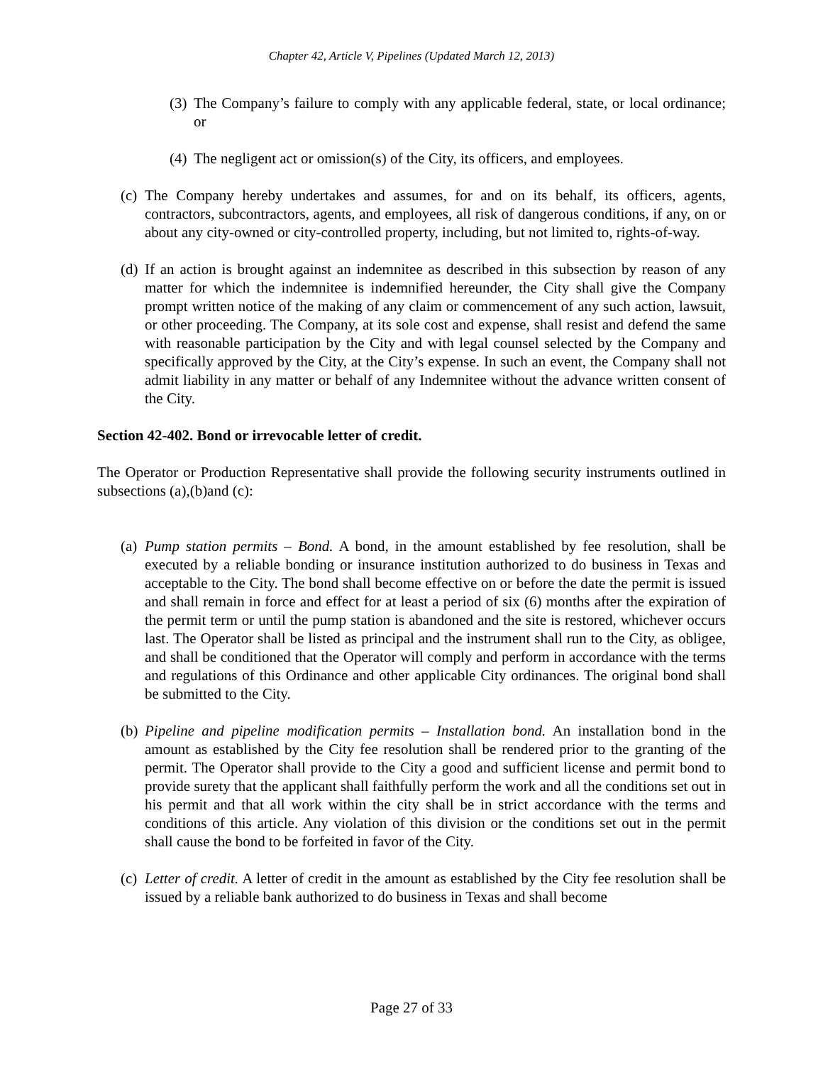Chapter 42, Article V, Pipelines (Updated March 12, 2013)
(3) The Company’s failure to comply with any applicable federal, state, or local ordinance; or
(4) The negligent act or omission(s) of the City, its officers, and employees.
(c) The Company hereby undertakes and assumes, for and on its behalf, its officers, agents, contractors, subcontractors, agents, and employees, all risk of dangerous conditions, if any, on or about any city-owned or city-controlled property, including, but not limited to, rights-of-way.
(d) If an action is brought against an indemnitee as described in this subsection by reason of any matter for which the indemnitee is indemnified hereunder, the City shall give the Company prompt written notice of the making of any claim or commencement of any such action, lawsuit, or other proceeding. The Company, at its sole cost and expense, shall resist and defend the same with reasonable participation by the City and with legal counsel selected by the Company and specifically approved by the City, at the City’s expense. In such an event, the Company shall not admit liability in any matter or behalf of any Indemnitee without the advance written consent of the City.
Section 42-402. Bond or irrevocable letter of credit.
The Operator or Production Representative shall provide the following security instruments outlined in subsections (a),(b)and (c):
(a) Pump station permits – Bond. A bond, in the amount established by fee resolution, shall be executed by a reliable bonding or insurance institution authorized to do business in Texas and acceptable to the City. The bond shall become effective on or before the date the permit is issued and shall remain in force and effect for at least a period of six (6) months after the expiration of the permit term or until the pump station is abandoned and the site is restored, whichever occurs last. The Operator shall be listed as principal and the instrument shall run to the City, as obligee, and shall be conditioned that the Operator will comply and perform in accordance with the terms and regulations of this Ordinance and other applicable City ordinances. The original bond shall be submitted to the City.
(b) Pipeline and pipeline modification permits – Installation bond. An installation bond in the amount as established by the City fee resolution shall be rendered prior to the granting of the permit. The Operator shall provide to the City a good and sufficient license and permit bond to provide surety that the applicant shall faithfully perform the work and all the conditions set out in his permit and that all work within the city shall be in strict accordance with the terms and conditions of this article. Any violation of this division or the conditions set out in the permit shall cause the bond to be forfeited in favor of the City.
(c) Letter of credit. A letter of credit in the amount as established by the City fee resolution shall be issued by a reliable bank authorized to do business in Texas and shall become
Page 27 of 33